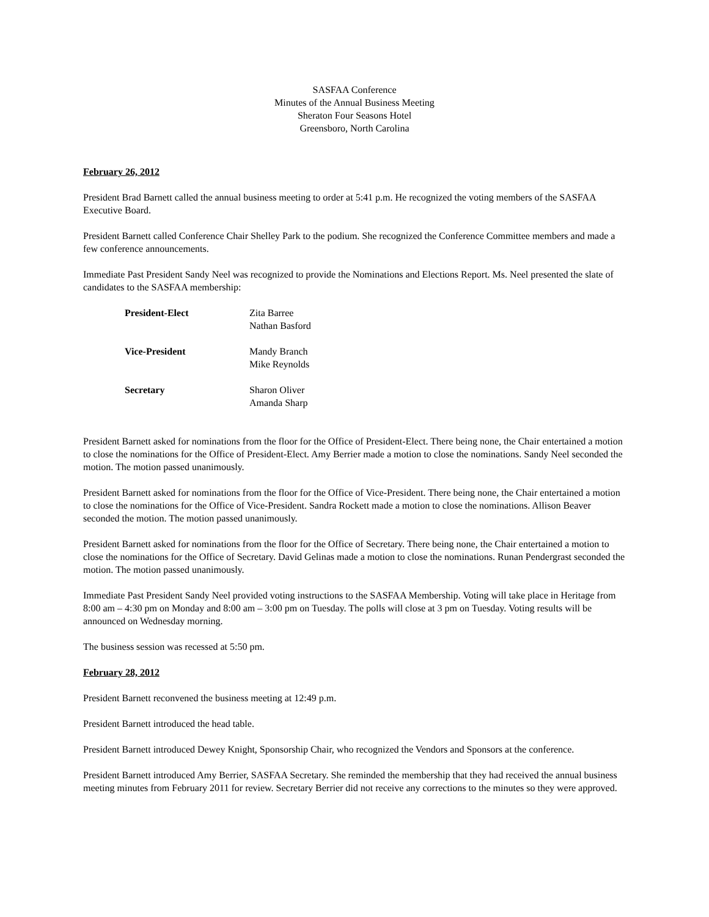SASFAA Conference
Minutes of the Annual Business Meeting
Sheraton Four Seasons Hotel
Greensboro, North Carolina
February 26, 2012
President Brad Barnett called the annual business meeting to order at 5:41 p.m. He recognized the voting members of the SASFAA Executive Board.
President Barnett called Conference Chair Shelley Park to the podium. She recognized the Conference Committee members and made a few conference announcements.
Immediate Past President Sandy Neel was recognized to provide the Nominations and Elections Report. Ms. Neel presented the slate of candidates to the SASFAA membership:
| President-Elect | Zita Barree Nathan Basford |
| Vice-President | Mandy Branch Mike Reynolds |
| Secretary | Sharon Oliver Amanda Sharp |
President Barnett asked for nominations from the floor for the Office of President-Elect. There being none, the Chair entertained a motion to close the nominations for the Office of President-Elect. Amy Berrier made a motion to close the nominations. Sandy Neel seconded the motion. The motion passed unanimously.
President Barnett asked for nominations from the floor for the Office of Vice-President. There being none, the Chair entertained a motion to close the nominations for the Office of Vice-President. Sandra Rockett made a motion to close the nominations. Allison Beaver seconded the motion. The motion passed unanimously.
President Barnett asked for nominations from the floor for the Office of Secretary. There being none, the Chair entertained a motion to close the nominations for the Office of Secretary. David Gelinas made a motion to close the nominations. Runan Pendergrast seconded the motion. The motion passed unanimously.
Immediate Past President Sandy Neel provided voting instructions to the SASFAA Membership. Voting will take place in Heritage from 8:00 am – 4:30 pm on Monday and 8:00 am – 3:00 pm on Tuesday. The polls will close at 3 pm on Tuesday. Voting results will be announced on Wednesday morning.
The business session was recessed at 5:50 pm.
February 28, 2012
President Barnett reconvened the business meeting at 12:49 p.m.
President Barnett introduced the head table.
President Barnett introduced Dewey Knight, Sponsorship Chair, who recognized the Vendors and Sponsors at the conference.
President Barnett introduced Amy Berrier, SASFAA Secretary. She reminded the membership that they had received the annual business meeting minutes from February 2011 for review. Secretary Berrier did not receive any corrections to the minutes so they were approved.